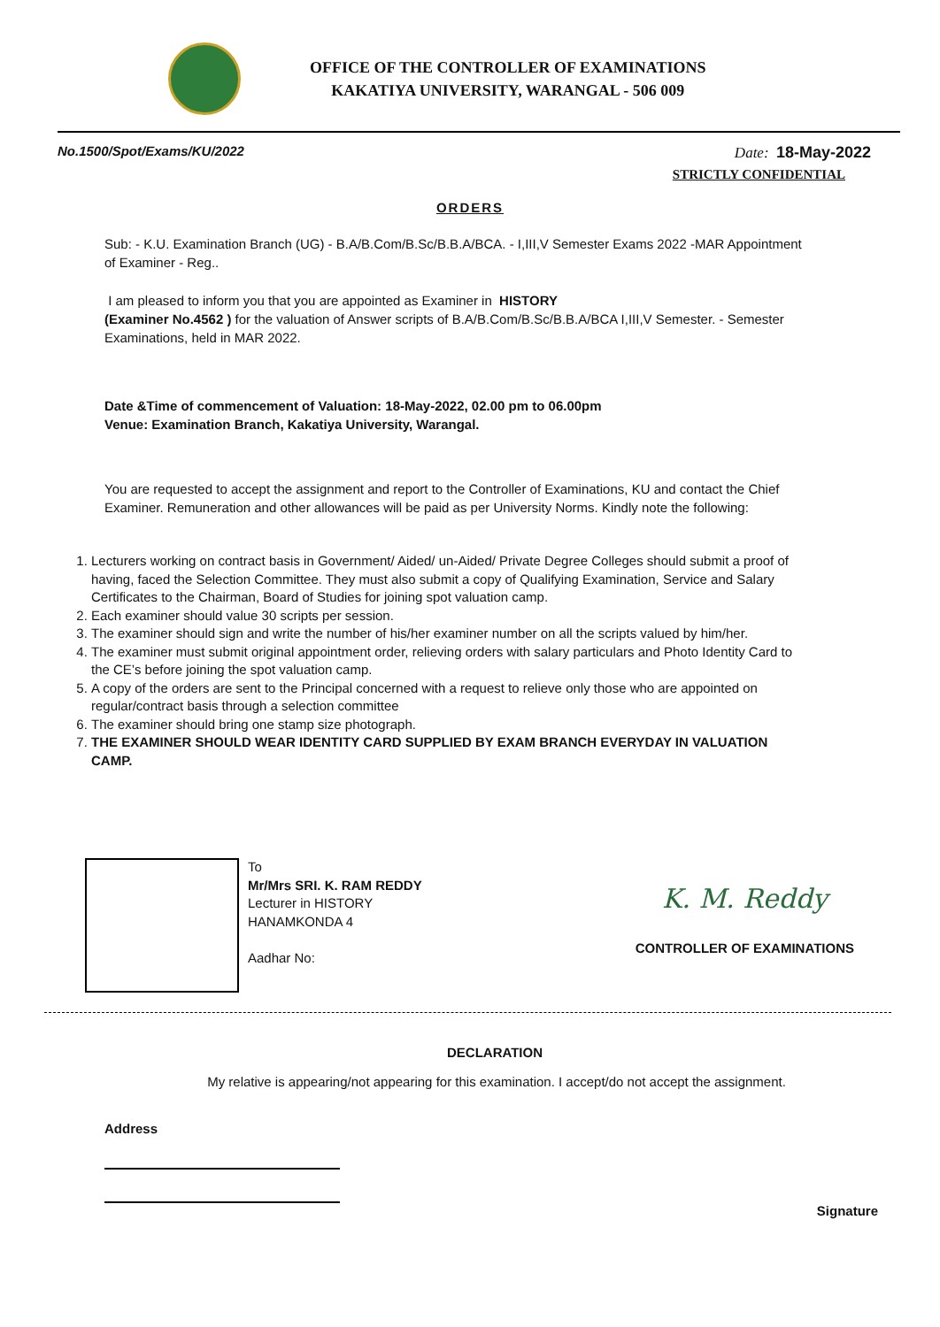OFFICE OF THE CONTROLLER OF EXAMINATIONS
KAKATIYA UNIVERSITY, WARANGAL - 506 009
No.1500/Spot/Exams/KU/2022 Date: 18-May-2022
STRICTLY CONFIDENTIAL
ORDERS
Sub: - K.U. Examination Branch (UG) - B.A/B.Com/B.Sc/B.B.A/BCA. - I,III,V Semester Exams 2022 -MAR Appointment of Examiner - Reg..
I am pleased to inform you that you are appointed as Examiner in HISTORY
(Examiner No.4562 ) for the valuation of Answer scripts of B.A/B.Com/B.Sc/B.B.A/BCA I,III,V Semester. - Semester Examinations, held in MAR 2022.
Date &Time of commencement of Valuation: 18-May-2022, 02.00 pm to 06.00pm
Venue: Examination Branch, Kakatiya University, Warangal.
You are requested to accept the assignment and report to the Controller of Examinations, KU and contact the Chief Examiner. Remuneration and other allowances will be paid as per University Norms. Kindly note the following:
1. Lecturers working on contract basis in Government/ Aided/ un-Aided/ Private Degree Colleges should submit a proof of having, faced the Selection Committee. They must also submit a copy of Qualifying Examination, Service and Salary Certificates to the Chairman, Board of Studies for joining spot valuation camp.
2. Each examiner should value 30 scripts per session.
3. The examiner should sign and write the number of his/her examiner number on all the scripts valued by him/her.
4. The examiner must submit original appointment order, relieving orders with salary particulars and Photo Identity Card to the CE’s before joining the spot valuation camp.
5. A copy of the orders are sent to the Principal concerned with a request to relieve only those who are appointed on regular/contract basis through a selection committee
6. The examiner should bring one stamp size photograph.
7. THE EXAMINER SHOULD WEAR IDENTITY CARD SUPPLIED BY EXAM BRANCH EVERYDAY IN VALUATION CAMP.
To
Mr/Mrs SRI. K. RAM REDDY
Lecturer in HISTORY
HANAMKONDA 4
Aadhar No:
K. M. Reddy
CONTROLLER OF EXAMINATIONS
DECLARATION
My relative is appearing/not appearing for this examination. I accept/do not accept the assignment.
Address
Signature